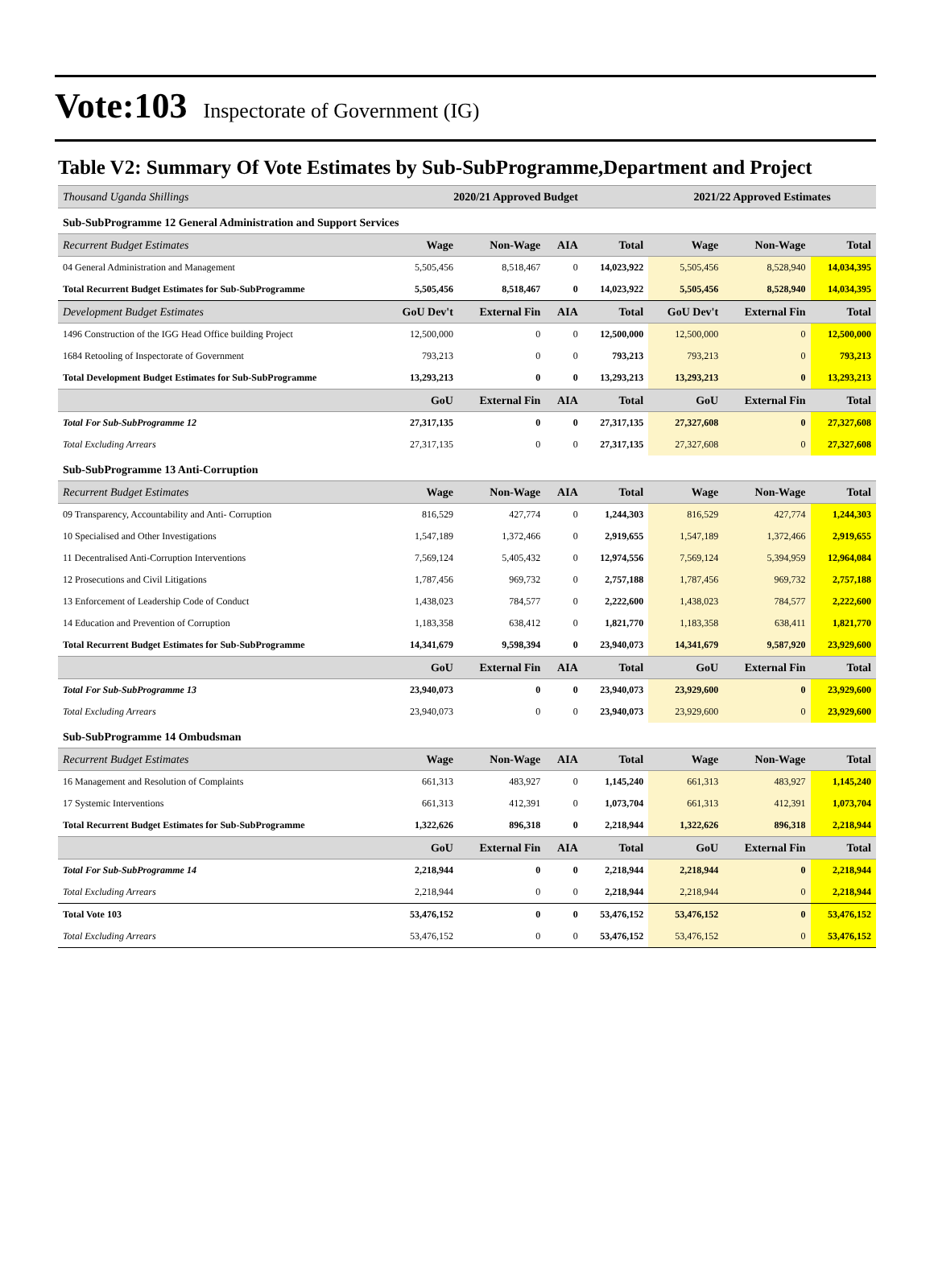Vote:103 Inspectorate of Government (IG)
Table V2: Summary Of Vote Estimates by Sub-SubProgramme,Department and Project
| Thousand Uganda Shillings | 2020/21 Approved Budget | | | | 2021/22 Approved Estimates | | |
| Sub-SubProgramme 12 General Administration and Support Services | | | | | | | |
| Recurrent Budget Estimates | Wage | Non-Wage | AIA | Total | Wage | Non-Wage | Total |
| 04 General Administration and Management | 5,505,456 | 8,518,467 | 0 | 14,023,922 | 5,505,456 | 8,528,940 | 14,034,395 |
| Total Recurrent Budget Estimates for Sub-SubProgramme | 5,505,456 | 8,518,467 | 0 | 14,023,922 | 5,505,456 | 8,528,940 | 14,034,395 |
| Development Budget Estimates | GoU Dev't | External Fin | AIA | Total | GoU Dev't | External Fin | Total |
| 1496 Construction of the IGG Head Office building Project | 12,500,000 | 0 | 0 | 12,500,000 | 12,500,000 | 0 | 12,500,000 |
| 1684 Retooling of Inspectorate of Government | 793,213 | 0 | 0 | 793,213 | 793,213 | 0 | 793,213 |
| Total Development Budget Estimates for Sub-SubProgramme | 13,293,213 | 0 | 0 | 13,293,213 | 13,293,213 | 0 | 13,293,213 |
| | GoU | External Fin | AIA | Total | GoU | External Fin | Total |
| Total For Sub-SubProgramme 12 | 27,317,135 | 0 | 0 | 27,317,135 | 27,327,608 | 0 | 27,327,608 |
| Total Excluding Arrears | 27,317,135 | 0 | 0 | 27,317,135 | 27,327,608 | 0 | 27,327,608 |
| Sub-SubProgramme 13 Anti-Corruption | | | | | | | |
| Recurrent Budget Estimates | Wage | Non-Wage | AIA | Total | Wage | Non-Wage | Total |
| 09 Transparency, Accountability and Anti- Corruption | 816,529 | 427,774 | 0 | 1,244,303 | 816,529 | 427,774 | 1,244,303 |
| 10 Specialised and Other Investigations | 1,547,189 | 1,372,466 | 0 | 2,919,655 | 1,547,189 | 1,372,466 | 2,919,655 |
| 11 Decentralised Anti-Corruption Interventions | 7,569,124 | 5,405,432 | 0 | 12,974,556 | 7,569,124 | 5,394,959 | 12,964,084 |
| 12 Prosecutions and Civil Litigations | 1,787,456 | 969,732 | 0 | 2,757,188 | 1,787,456 | 969,732 | 2,757,188 |
| 13 Enforcement of Leadership Code of Conduct | 1,438,023 | 784,577 | 0 | 2,222,600 | 1,438,023 | 784,577 | 2,222,600 |
| 14 Education and Prevention of Corruption | 1,183,358 | 638,412 | 0 | 1,821,770 | 1,183,358 | 638,411 | 1,821,770 |
| Total Recurrent Budget Estimates for Sub-SubProgramme | 14,341,679 | 9,598,394 | 0 | 23,940,073 | 14,341,679 | 9,587,920 | 23,929,600 |
| | GoU | External Fin | AIA | Total | GoU | External Fin | Total |
| Total For Sub-SubProgramme 13 | 23,940,073 | 0 | 0 | 23,940,073 | 23,929,600 | 0 | 23,929,600 |
| Total Excluding Arrears | 23,940,073 | 0 | 0 | 23,940,073 | 23,929,600 | 0 | 23,929,600 |
| Sub-SubProgramme 14 Ombudsman | | | | | | | |
| Recurrent Budget Estimates | Wage | Non-Wage | AIA | Total | Wage | Non-Wage | Total |
| 16 Management and Resolution of Complaints | 661,313 | 483,927 | 0 | 1,145,240 | 661,313 | 483,927 | 1,145,240 |
| 17 Systemic Interventions | 661,313 | 412,391 | 0 | 1,073,704 | 661,313 | 412,391 | 1,073,704 |
| Total Recurrent Budget Estimates for Sub-SubProgramme | 1,322,626 | 896,318 | 0 | 2,218,944 | 1,322,626 | 896,318 | 2,218,944 |
| | GoU | External Fin | AIA | Total | GoU | External Fin | Total |
| Total For Sub-SubProgramme 14 | 2,218,944 | 0 | 0 | 2,218,944 | 2,218,944 | 0 | 2,218,944 |
| Total Excluding Arrears | 2,218,944 | 0 | 0 | 2,218,944 | 2,218,944 | 0 | 2,218,944 |
| Total Vote 103 | 53,476,152 | 0 | 0 | 53,476,152 | 53,476,152 | 0 | 53,476,152 |
| Total Excluding Arrears | 53,476,152 | 0 | 0 | 53,476,152 | 53,476,152 | 0 | 53,476,152 |